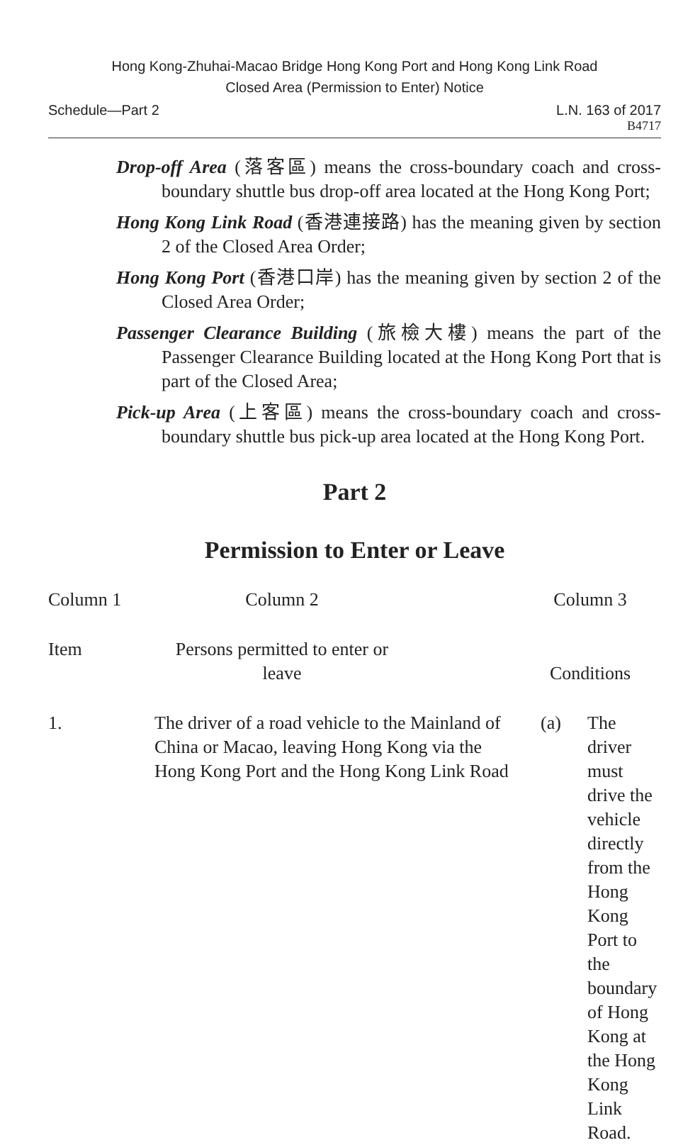Hong Kong-Zhuhai-Macao Bridge Hong Kong Port and Hong Kong Link Road
Closed Area (Permission to Enter) Notice
Schedule—Part 2 L.N. 163 of 2017
B4717
Drop-off Area (落客區) means the cross-boundary coach and cross-boundary shuttle bus drop-off area located at the Hong Kong Port;
Hong Kong Link Road (香港連接路) has the meaning given by section 2 of the Closed Area Order;
Hong Kong Port (香港口岸) has the meaning given by section 2 of the Closed Area Order;
Passenger Clearance Building (旅檢大樓) means the part of the Passenger Clearance Building located at the Hong Kong Port that is part of the Closed Area;
Pick-up Area (上客區) means the cross-boundary coach and cross-boundary shuttle bus pick-up area located at the Hong Kong Port.
Part 2
Permission to Enter or Leave
| Column 1 | Column 2 | Column 3 | |
| --- | --- | --- | --- |
| Item | Persons permitted to enter or leave | Conditions | |
| 1. | The driver of a road vehicle to the Mainland of China or Macao, leaving Hong Kong via the Hong Kong Port and the Hong Kong Link Road | (a) | The driver must drive the vehicle directly from the Hong Kong Port to the boundary of Hong Kong at the Hong Kong Link Road. |